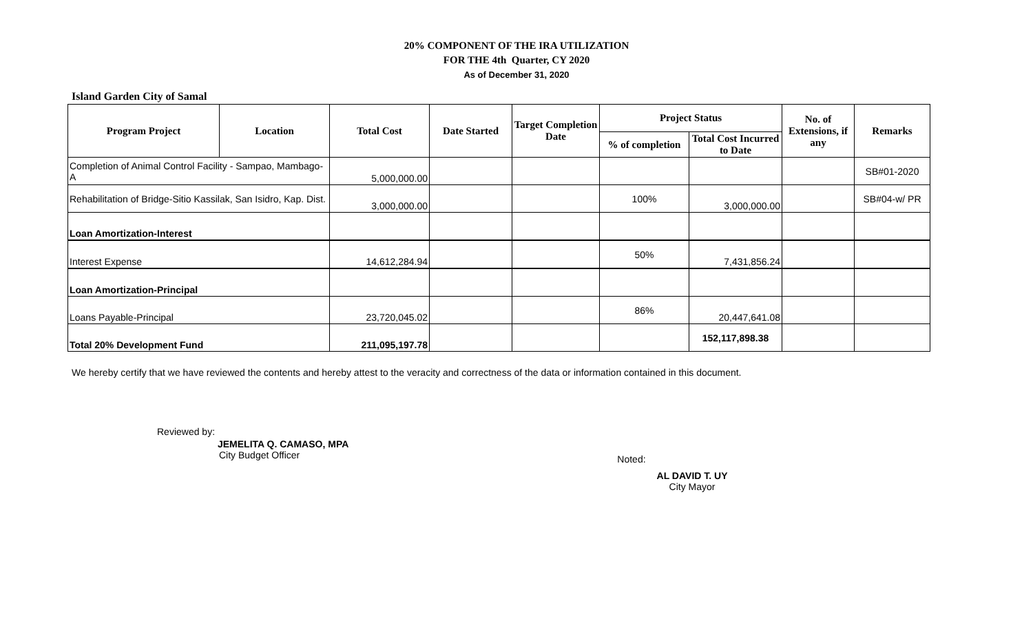20% COMPONENT OF THE IRA UTILIZATION
FOR THE 4th Quarter, CY 2020
As of December 31, 2020
Island Garden City of Samal
| Program Project | Location | Total Cost | Date Started | Target Completion Date | Project Status | | No. of Extensions, if any | Remarks |
| --- | --- | --- | --- | --- | --- | --- | --- | --- |
| | | | | | % of completion | Total Cost Incurred to Date | | |
| Completion of Animal Control Facility - Sampao, Mambago-A | | 5,000,000.00 | | | | | | SB#01-2020 |
| Rehabilitation of Bridge-Sitio Kassilak, San Isidro, Kap. Dist. | | 3,000,000.00 | | | 100% | 3,000,000.00 | | SB#04-w/ PR |
| Loan Amortization-Interest | | | | | | | | |
| Interest Expense | | 14,612,284.94 | | | 50% | 7,431,856.24 | | |
| Loan Amortization-Principal | | | | | | | | |
| Loans Payable-Principal | | 23,720,045.02 | | | 86% | 20,447,641.08 | | |
| Total 20% Development Fund | | 211,095,197.78 | | | | 152,117,898.38 | | |
We hereby certify that we have reviewed the contents and hereby attest to the veracity and correctness of the data or information contained in this document.
Reviewed by:
JEMELITA Q. CAMASO, MPA
City Budget Officer
Noted:
AL DAVID T. UY
City Mayor